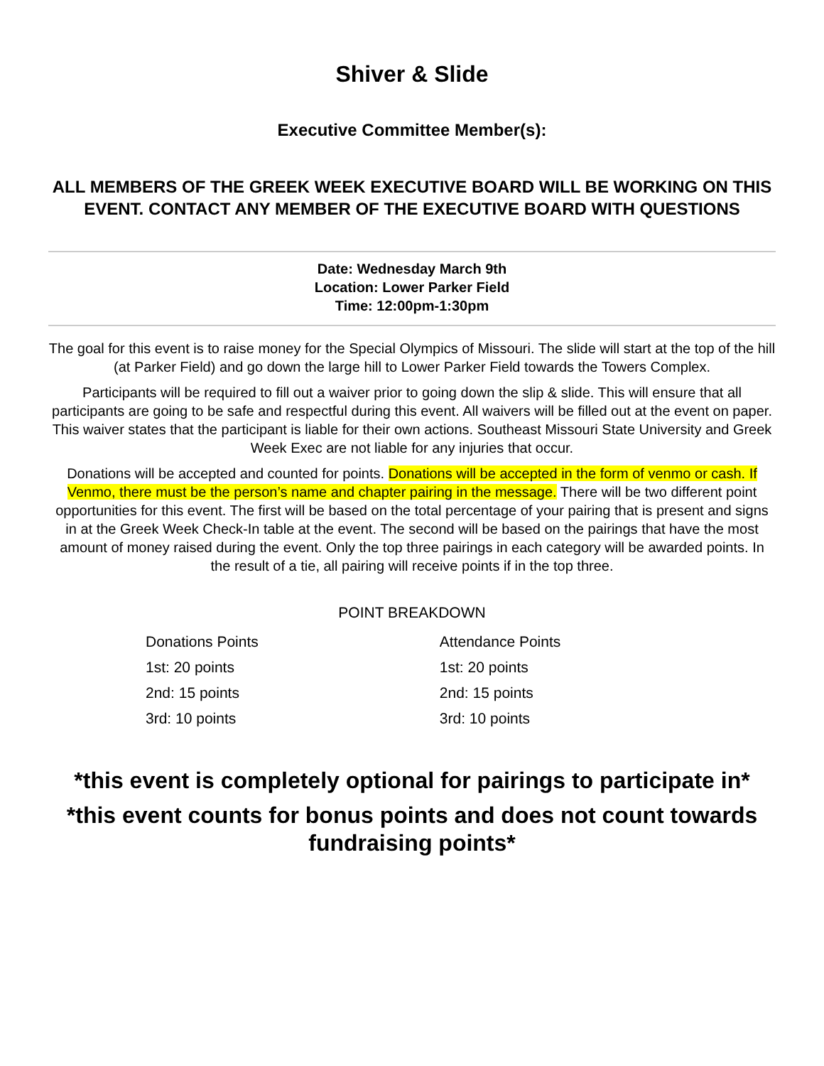Shiver & Slide
Executive Committee Member(s):
ALL MEMBERS OF THE GREEK WEEK EXECUTIVE BOARD WILL BE WORKING ON THIS EVENT. CONTACT ANY MEMBER OF THE EXECUTIVE BOARD WITH QUESTIONS
Date: Wednesday March 9th
Location: Lower Parker Field
Time: 12:00pm-1:30pm
The goal for this event is to raise money for the Special Olympics of Missouri. The slide will start at the top of the hill (at Parker Field) and go down the large hill to Lower Parker Field towards the Towers Complex.
Participants will be required to fill out a waiver prior to going down the slip & slide. This will ensure that all participants are going to be safe and respectful during this event. All waivers will be filled out at the event on paper. This waiver states that the participant is liable for their own actions. Southeast Missouri State University and Greek Week Exec are not liable for any injuries that occur.
Donations will be accepted and counted for points. Donations will be accepted in the form of venmo or cash. If Venmo, there must be the person’s name and chapter pairing in the message. There will be two different point opportunities for this event. The first will be based on the total percentage of your pairing that is present and signs in at the Greek Week Check-In table at the event. The second will be based on the pairings that have the most amount of money raised during the event. Only the top three pairings in each category will be awarded points. In the result of a tie, all pairing will receive points if in the top three.
POINT BREAKDOWN
| Donations Points | Attendance Points |
| 1st: 20 points | 1st: 20 points |
| 2nd: 15 points | 2nd: 15 points |
| 3rd: 10 points | 3rd: 10 points |
*this event is completely optional for pairings to participate in*
*this event counts for bonus points and does not count towards fundraising points*